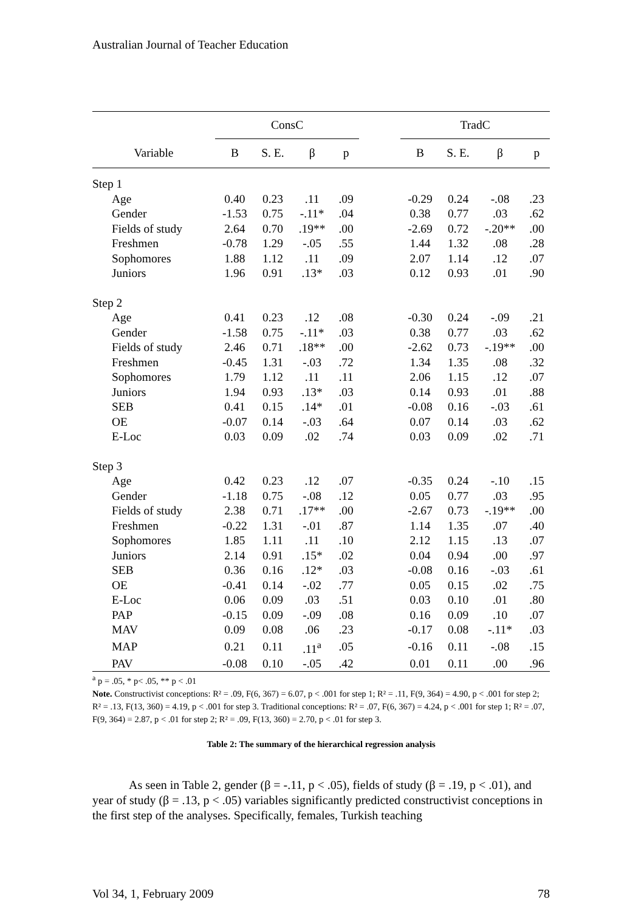Australian Journal of Teacher Education
| | ConsC | | | | | TradC | | | |
| --- | --- | --- | --- | --- | --- | --- | --- | --- | --- |
| Variable | B | S. E. | β | p | | B | S. E. | β | p |
| Step 1 | | | | | | | | | |
| Age | 0.40 | 0.23 | .11 | .09 | | -0.29 | 0.24 | -.08 | .23 |
| Gender | -1.53 | 0.75 | -.11* | .04 | | 0.38 | 0.77 | .03 | .62 |
| Fields of study | 2.64 | 0.70 | .19** | .00 | | -2.69 | 0.72 | -.20** | .00 |
| Freshmen | -0.78 | 1.29 | -.05 | .55 | | 1.44 | 1.32 | .08 | .28 |
| Sophomores | 1.88 | 1.12 | .11 | .09 | | 2.07 | 1.14 | .12 | .07 |
| Juniors | 1.96 | 0.91 | .13* | .03 | | 0.12 | 0.93 | .01 | .90 |
| Step 2 | | | | | | | | | |
| Age | 0.41 | 0.23 | .12 | .08 | | -0.30 | 0.24 | -.09 | .21 |
| Gender | -1.58 | 0.75 | -.11* | .03 | | 0.38 | 0.77 | .03 | .62 |
| Fields of study | 2.46 | 0.71 | .18** | .00 | | -2.62 | 0.73 | -.19** | .00 |
| Freshmen | -0.45 | 1.31 | -.03 | .72 | | 1.34 | 1.35 | .08 | .32 |
| Sophomores | 1.79 | 1.12 | .11 | .11 | | 2.06 | 1.15 | .12 | .07 |
| Juniors | 1.94 | 0.93 | .13* | .03 | | 0.14 | 0.93 | .01 | .88 |
| SEB | 0.41 | 0.15 | .14* | .01 | | -0.08 | 0.16 | -.03 | .61 |
| OE | -0.07 | 0.14 | -.03 | .64 | | 0.07 | 0.14 | .03 | .62 |
| E-Loc | 0.03 | 0.09 | .02 | .74 | | 0.03 | 0.09 | .02 | .71 |
| Step 3 | | | | | | | | | |
| Age | 0.42 | 0.23 | .12 | .07 | | -0.35 | 0.24 | -.10 | .15 |
| Gender | -1.18 | 0.75 | -.08 | .12 | | 0.05 | 0.77 | .03 | .95 |
| Fields of study | 2.38 | 0.71 | .17** | .00 | | -2.67 | 0.73 | -.19** | .00 |
| Freshmen | -0.22 | 1.31 | -.01 | .87 | | 1.14 | 1.35 | .07 | .40 |
| Sophomores | 1.85 | 1.11 | .11 | .10 | | 2.12 | 1.15 | .13 | .07 |
| Juniors | 2.14 | 0.91 | .15* | .02 | | 0.04 | 0.94 | .00 | .97 |
| SEB | 0.36 | 0.16 | .12* | .03 | | -0.08 | 0.16 | -.03 | .61 |
| OE | -0.41 | 0.14 | -.02 | .77 | | 0.05 | 0.15 | .02 | .75 |
| E-Loc | 0.06 | 0.09 | .03 | .51 | | 0.03 | 0.10 | .01 | .80 |
| PAP | -0.15 | 0.09 | -.09 | .08 | | 0.16 | 0.09 | .10 | .07 |
| MAV | 0.09 | 0.08 | .06 | .23 | | -0.17 | 0.08 | -.11* | .03 |
| MAP | 0.21 | 0.11 | .11<sup>a</sup> | .05 | | -0.16 | 0.11 | -.08 | .15 |
| PAV | -0.08 | 0.10 | -.05 | .42 | | 0.01 | 0.11 | .00 | .96 |
<sup>a</sup> p = .05, * p< .05, ** p < .01
Note. Constructivist conceptions: R² = .09, F(6, 367) = 6.07, p < .001 for step 1; R² = .11, F(9, 364) = 4.90, p < .001 for step 2; R² = .13, F(13, 360) = 4.19, p < .001 for step 3. Traditional conceptions: R² = .07, F(6, 367) = 4.24, p < .001 for step 1; R² = .07, F(9, 364) = 2.87, p < .01 for step 2; R² = .09, F(13, 360) = 2.70, p < .01 for step 3.
Table 2: The summary of the hierarchical regression analysis
As seen in Table 2, gender (β = -.11, p < .05), fields of study (β = .19, p < .01), and year of study (β = .13, p < .05) variables significantly predicted constructivist conceptions in the first step of the analyses. Specifically, females, Turkish teaching
Vol 34, 1, February 2009 78